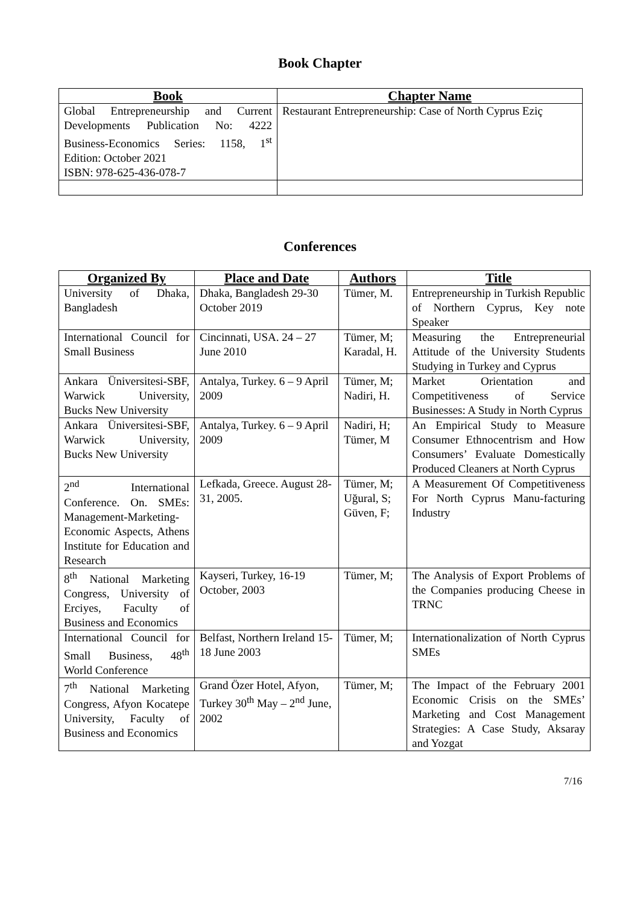Book Chapter
| Book | Chapter Name |
| --- | --- |
| Global Entrepreneurship and Current Developments Publication No: 4222 Business-Economics Series: 1158, 1<sup>st</sup> Edition: October 2021 ISBN: 978-625-436-078-7 | Restaurant Entrepreneurship: Case of North Cyprus Eziç |
Conferences
| Organized By | Place and Date | Authors | Title |
| --- | --- | --- | --- |
| University of Dhaka, Bangladesh | Dhaka, Bangladesh 29-30 October 2019 | Tümer, M. | Entrepreneurship in Turkish Republic of Northern Cyprus, Key note Speaker |
| International Council for Small Business | Cincinnati, USA. 24 – 27 June 2010 | Tümer, M; Karadal, H. | Measuring the Entrepreneurial Attitude of the University Students Studying in Turkey and Cyprus |
| Ankara Üniversitesi-SBF, Warwick University, Bucks New University | Antalya, Turkey. 6 – 9 April 2009 | Tümer, M; Nadiri, H. | Market Orientation and Competitiveness of Service Businesses: A Study in North Cyprus |
| Ankara Üniversitesi-SBF, Warwick University, Bucks New University | Antalya, Turkey. 6 – 9 April 2009 | Nadiri, H; Tümer, M | An Empirical Study to Measure Consumer Ethnocentrism and How Consumers’ Evaluate Domestically Produced Cleaners at North Cyprus |
| 2<sup>nd</sup> International Conference. On. SMEs: Management-Marketing-Economic Aspects, Athens Institute for Education and Research | Lefkada, Greece. August 28-31, 2005. | Tümer, M; Uğural, S; Güven, F; | A Measurement Of Competitiveness For North Cyprus Manu-facturing Industry |
| 8<sup>th</sup> National Marketing Congress, University of Erciyes, Faculty of Business and Economics | Kayseri, Turkey, 16-19 October, 2003 | Tümer, M; | The Analysis of Export Problems of the Companies producing Cheese in TRNC |
| International Council for Small Business, 48<sup>th</sup> World Conference | Belfast, Northern Ireland 15-18 June 2003 | Tümer, M; | Internationalization of North Cyprus SMEs |
| 7<sup>th</sup> National Marketing Congress, Afyon Kocatepe University, Faculty of Business and Economics | Grand Özer Hotel, Afyon, Turkey 30<sup>th</sup> May – 2<sup>nd</sup> June, 2002 | Tümer, M; | The Impact of the February 2001 Economic Crisis on the SMEs’ Marketing and Cost Management Strategies: A Case Study, Aksaray and Yozgat |
7/16